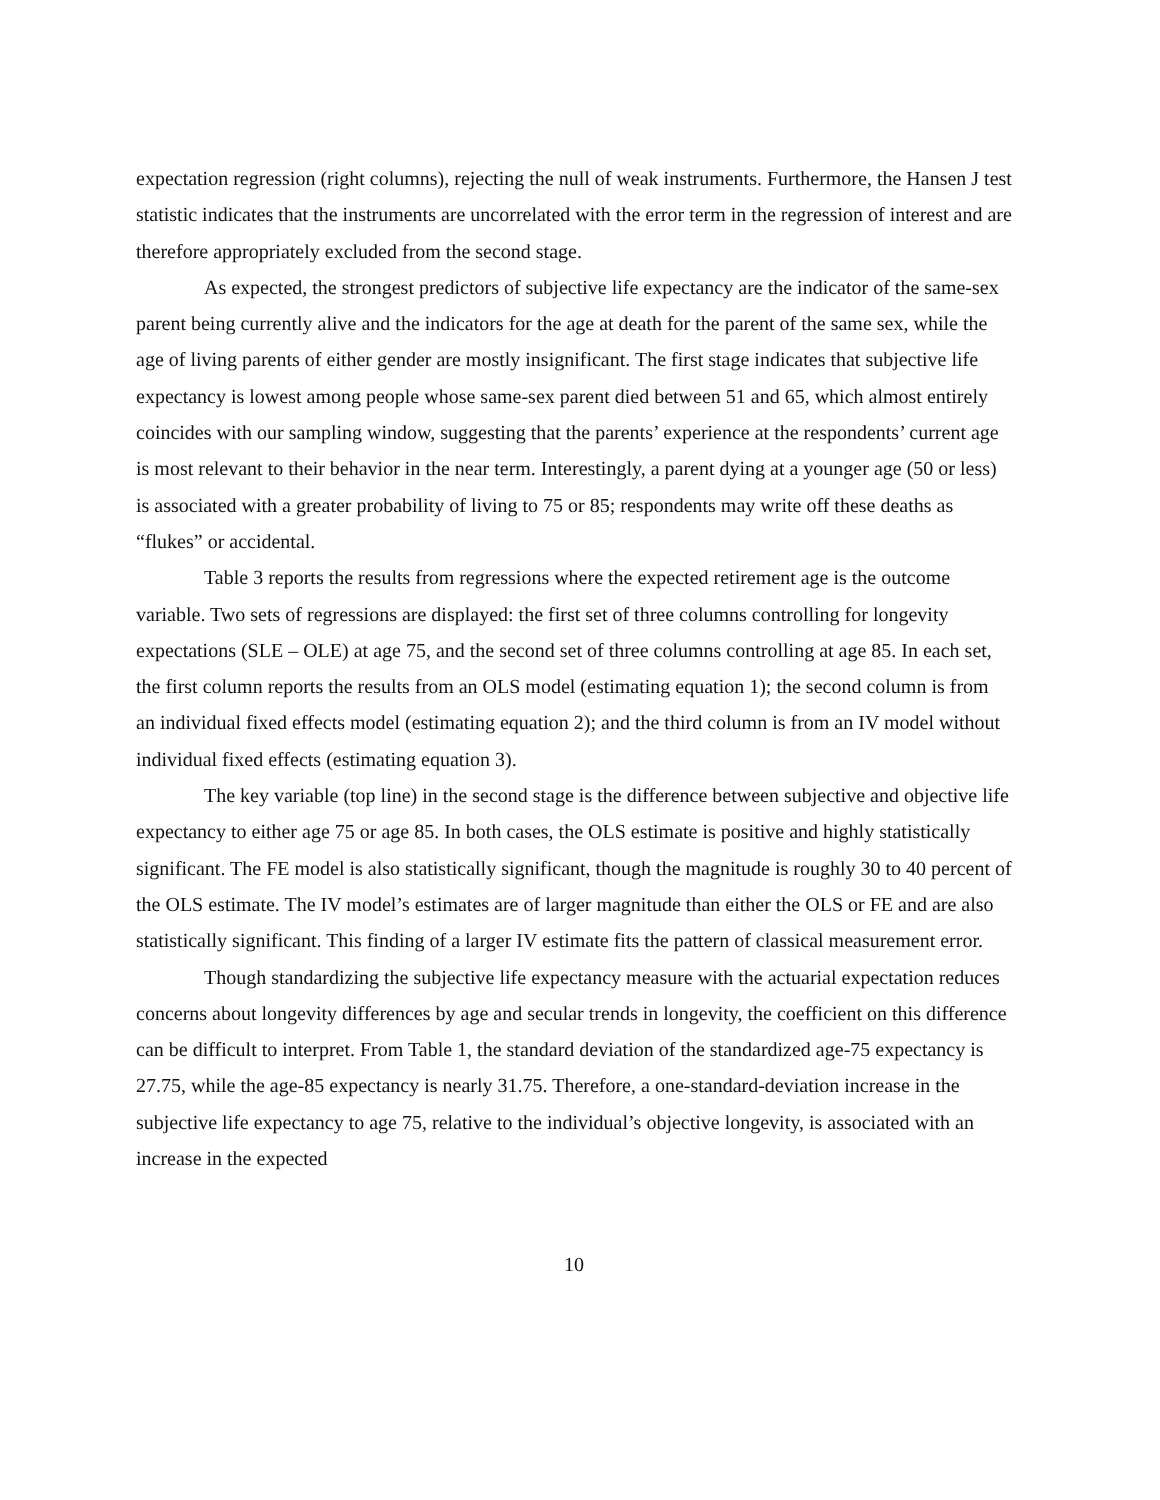expectation regression (right columns), rejecting the null of weak instruments. Furthermore, the Hansen J test statistic indicates that the instruments are uncorrelated with the error term in the regression of interest and are therefore appropriately excluded from the second stage.
As expected, the strongest predictors of subjective life expectancy are the indicator of the same-sex parent being currently alive and the indicators for the age at death for the parent of the same sex, while the age of living parents of either gender are mostly insignificant. The first stage indicates that subjective life expectancy is lowest among people whose same-sex parent died between 51 and 65, which almost entirely coincides with our sampling window, suggesting that the parents’ experience at the respondents’ current age is most relevant to their behavior in the near term. Interestingly, a parent dying at a younger age (50 or less) is associated with a greater probability of living to 75 or 85; respondents may write off these deaths as “flukes” or accidental.
Table 3 reports the results from regressions where the expected retirement age is the outcome variable. Two sets of regressions are displayed: the first set of three columns controlling for longevity expectations (SLE – OLE) at age 75, and the second set of three columns controlling at age 85. In each set, the first column reports the results from an OLS model (estimating equation 1); the second column is from an individual fixed effects model (estimating equation 2); and the third column is from an IV model without individual fixed effects (estimating equation 3).
The key variable (top line) in the second stage is the difference between subjective and objective life expectancy to either age 75 or age 85. In both cases, the OLS estimate is positive and highly statistically significant. The FE model is also statistically significant, though the magnitude is roughly 30 to 40 percent of the OLS estimate. The IV model’s estimates are of larger magnitude than either the OLS or FE and are also statistically significant. This finding of a larger IV estimate fits the pattern of classical measurement error.
Though standardizing the subjective life expectancy measure with the actuarial expectation reduces concerns about longevity differences by age and secular trends in longevity, the coefficient on this difference can be difficult to interpret. From Table 1, the standard deviation of the standardized age-75 expectancy is 27.75, while the age-85 expectancy is nearly 31.75. Therefore, a one-standard-deviation increase in the subjective life expectancy to age 75, relative to the individual’s objective longevity, is associated with an increase in the expected
10